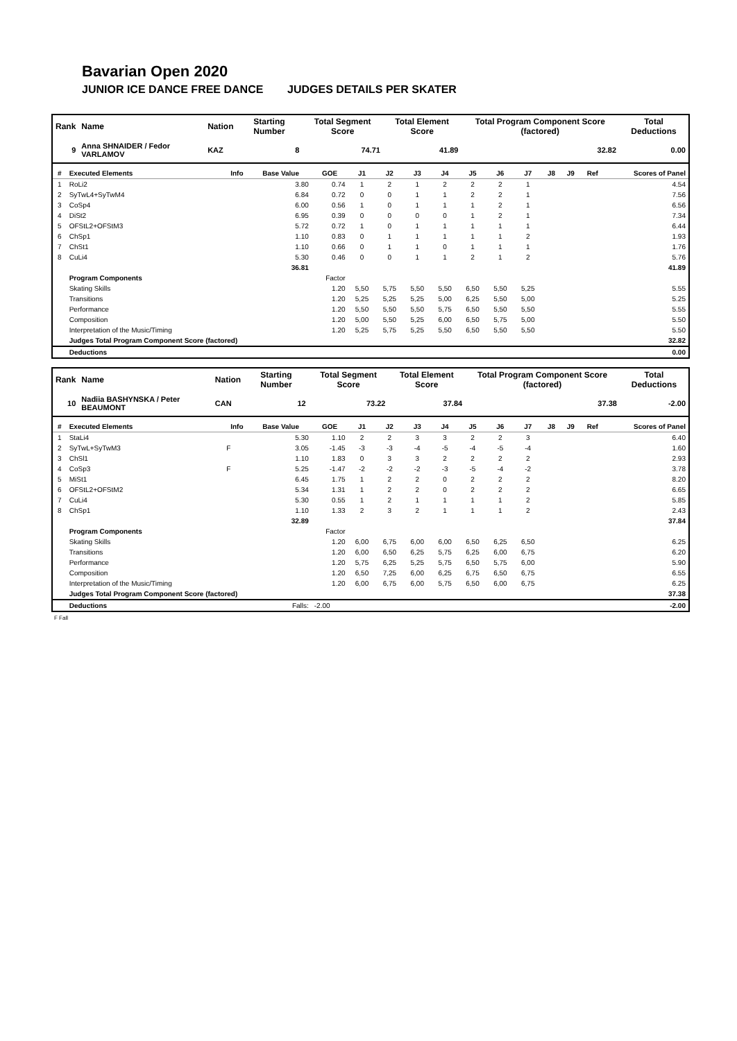Bavarian Open 2020
JUNIOR ICE DANCE FREE DANCE JUDGES DETAILS PER SKATER
| Rank | Name | Nation | Starting Number | Total Segment Score | Total Element Score | Total Program Component Score (factored) | Total Deductions |
| --- | --- | --- | --- | --- | --- | --- | --- |
| 9 | Anna SHNAIDER / Fedor VARLAMOV | KAZ | 8 | 74.71 | 41.89 | 32.82 | 0.00 |
| # | Executed Elements | Info | Base Value | GOE | J1 | J2 | J3 | J4 | J5 | J6 | J7 | J8 | J9 | Ref | Scores of Panel |
| --- | --- | --- | --- | --- | --- | --- | --- | --- | --- | --- | --- | --- | --- | --- | --- |
| 1 | RoLi2 | | 3.80 | 0.74 | 1 | 2 | 1 | 2 | 2 | 2 | 1 | | | | 4.54 |
| 2 | SyTwL4+SyTwM4 | | 6.84 | 0.72 | 0 | 0 | 1 | 1 | 2 | 2 | 1 | | | | 7.56 |
| 3 | CoSp4 | | 6.00 | 0.56 | 1 | 0 | 1 | 1 | 1 | 2 | 1 | | | | 6.56 |
| 4 | DiSt2 | | 6.95 | 0.39 | 0 | 0 | 0 | 0 | 1 | 2 | 1 | | | | 7.34 |
| 5 | OFStL2+OFStM3 | | 5.72 | 0.72 | 1 | 0 | 1 | 1 | 1 | 1 | 1 | | | | 6.44 |
| 6 | ChSp1 | | 1.10 | 0.83 | 0 | 1 | 1 | 1 | 1 | 1 | 2 | | | | 1.93 |
| 7 | ChSt1 | | 1.10 | 0.66 | 0 | 1 | 1 | 0 | 1 | 1 | 1 | | | | 1.76 |
| 8 | CuLi4 | | 5.30 | 0.46 | 0 | 0 | 1 | 1 | 2 | 1 | 2 | | | | 5.76 |
| | | | 36.81 | | | | | | | | | | | | 41.89 |
| | Program Components | | | Factor | | | | | | | | | | | |
| | Skating Skills | | | 1.20 | 5,50 | 5,75 | 5,50 | 5,50 | 6,50 | 5,50 | 5,25 | | | | 5.55 |
| | Transitions | | | 1.20 | 5,25 | 5,25 | 5,25 | 5,00 | 6,25 | 5,50 | 5,00 | | | | 5.25 |
| | Performance | | | 1.20 | 5,50 | 5,50 | 5,50 | 5,75 | 6,50 | 5,50 | 5,50 | | | | 5.55 |
| | Composition | | | 1.20 | 5,00 | 5,50 | 5,25 | 6,00 | 6,50 | 5,75 | 5,00 | | | | 5.50 |
| | Interpretation of the Music/Timing | | | 1.20 | 5,25 | 5,75 | 5,25 | 5,50 | 6,50 | 5,50 | 5,50 | | | | 5.50 |
| | Judges Total Program Component Score (factored) | | | | | | | | | | | | | | 32.82 |
| | Deductions | | | | | | | | | | | | | | 0.00 |
| Rank | Name | Nation | Starting Number | Total Segment Score | Total Element Score | Total Program Component Score (factored) | Total Deductions |
| --- | --- | --- | --- | --- | --- | --- | --- |
| 10 | Nadiia BASHYNSKA / Peter BEAUMONT | CAN | 12 | 73.22 | 37.84 | 37.38 | -2.00 |
| # | Executed Elements | Info | Base Value | GOE | J1 | J2 | J3 | J4 | J5 | J6 | J7 | J8 | J9 | Ref | Scores of Panel |
| --- | --- | --- | --- | --- | --- | --- | --- | --- | --- | --- | --- | --- | --- | --- | --- |
| 1 | StaLi4 | | 5.30 | 1.10 | 2 | 2 | 3 | 3 | 2 | 2 | 3 | | | | 6.40 |
| 2 | SyTwL+SyTwM3 | F | 3.05 | -1.45 | -3 | -3 | -4 | -5 | -4 | -5 | -4 | | | | 1.60 |
| 3 | ChSl1 | | 1.10 | 1.83 | 0 | 3 | 3 | 2 | 2 | 2 | 2 | | | | 2.93 |
| 4 | CoSp3 | F | 5.25 | -1.47 | -2 | -2 | -2 | -3 | -5 | -4 | -2 | | | | 3.78 |
| 5 | MiSt1 | | 6.45 | 1.75 | 1 | 2 | 2 | 0 | 2 | 2 | 2 | | | | 8.20 |
| 6 | OFStL2+OFStM2 | | 5.34 | 1.31 | 1 | 2 | 2 | 0 | 2 | 2 | 2 | | | | 6.65 |
| 7 | CuLi4 | | 5.30 | 0.55 | 1 | 2 | 1 | 1 | 1 | 1 | 2 | | | | 5.85 |
| 8 | ChSp1 | | 1.10 | 1.33 | 2 | 3 | 2 | 1 | 1 | 1 | 2 | | | | 2.43 |
| | | | 32.89 | | | | | | | | | | | | 37.84 |
| | Program Components | | | Factor | | | | | | | | | | | |
| | Skating Skills | | | 1.20 | 6,00 | 6,75 | 6,00 | 6,00 | 6,50 | 6,25 | 6,50 | | | | 6.25 |
| | Transitions | | | 1.20 | 6,00 | 6,50 | 6,25 | 5,75 | 6,25 | 6,00 | 6,75 | | | | 6.20 |
| | Performance | | | 1.20 | 5,75 | 6,25 | 5,25 | 5,75 | 6,50 | 5,75 | 6,00 | | | | 5.90 |
| | Composition | | | 1.20 | 6,50 | 7,25 | 6,00 | 6,25 | 6,75 | 6,50 | 6,75 | | | | 6.55 |
| | Interpretation of the Music/Timing | | | 1.20 | 6,00 | 6,75 | 6,00 | 5,75 | 6,50 | 6,00 | 6,75 | | | | 6.25 |
| | Judges Total Program Component Score (factored) | | | | | | | | | | | | | | 37.38 |
| | Deductions | | Falls: | -2.00 | | | | | | | | | | | -2.00 |
F Fall